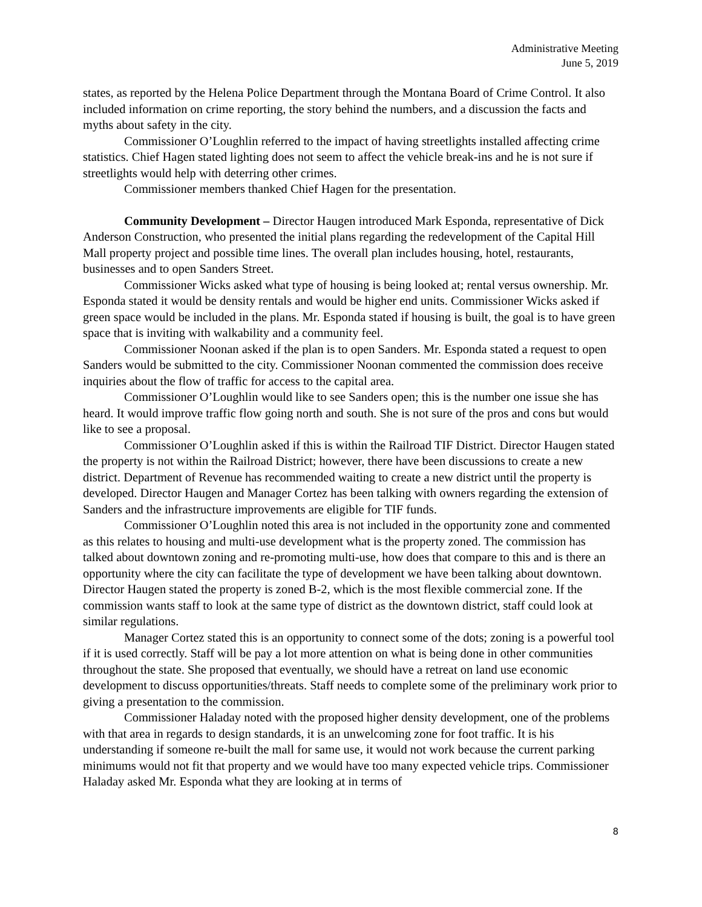Administrative Meeting
June 5, 2019
states, as reported by the Helena Police Department through the Montana Board of Crime Control. It also included information on crime reporting, the story behind the numbers, and a discussion the facts and myths about safety in the city.
Commissioner O’Loughlin referred to the impact of having streetlights installed affecting crime statistics. Chief Hagen stated lighting does not seem to affect the vehicle break-ins and he is not sure if streetlights would help with deterring other crimes.
Commissioner members thanked Chief Hagen for the presentation.
Community Development – Director Haugen introduced Mark Esponda, representative of Dick Anderson Construction, who presented the initial plans regarding the redevelopment of the Capital Hill Mall property project and possible time lines. The overall plan includes housing, hotel, restaurants, businesses and to open Sanders Street.
Commissioner Wicks asked what type of housing is being looked at; rental versus ownership. Mr. Esponda stated it would be density rentals and would be higher end units. Commissioner Wicks asked if green space would be included in the plans. Mr. Esponda stated if housing is built, the goal is to have green space that is inviting with walkability and a community feel.
Commissioner Noonan asked if the plan is to open Sanders. Mr. Esponda stated a request to open Sanders would be submitted to the city. Commissioner Noonan commented the commission does receive inquiries about the flow of traffic for access to the capital area.
Commissioner O’Loughlin would like to see Sanders open; this is the number one issue she has heard. It would improve traffic flow going north and south. She is not sure of the pros and cons but would like to see a proposal.
Commissioner O’Loughlin asked if this is within the Railroad TIF District. Director Haugen stated the property is not within the Railroad District; however, there have been discussions to create a new district. Department of Revenue has recommended waiting to create a new district until the property is developed. Director Haugen and Manager Cortez has been talking with owners regarding the extension of Sanders and the infrastructure improvements are eligible for TIF funds.
Commissioner O’Loughlin noted this area is not included in the opportunity zone and commented as this relates to housing and multi-use development what is the property zoned. The commission has talked about downtown zoning and re-promoting multi-use, how does that compare to this and is there an opportunity where the city can facilitate the type of development we have been talking about downtown. Director Haugen stated the property is zoned B-2, which is the most flexible commercial zone. If the commission wants staff to look at the same type of district as the downtown district, staff could look at similar regulations.
Manager Cortez stated this is an opportunity to connect some of the dots; zoning is a powerful tool if it is used correctly. Staff will be pay a lot more attention on what is being done in other communities throughout the state. She proposed that eventually, we should have a retreat on land use economic development to discuss opportunities/threats. Staff needs to complete some of the preliminary work prior to giving a presentation to the commission.
Commissioner Haladay noted with the proposed higher density development, one of the problems with that area in regards to design standards, it is an unwelcoming zone for foot traffic. It is his understanding if someone re-built the mall for same use, it would not work because the current parking minimums would not fit that property and we would have too many expected vehicle trips. Commissioner Haladay asked Mr. Esponda what they are looking at in terms of
8